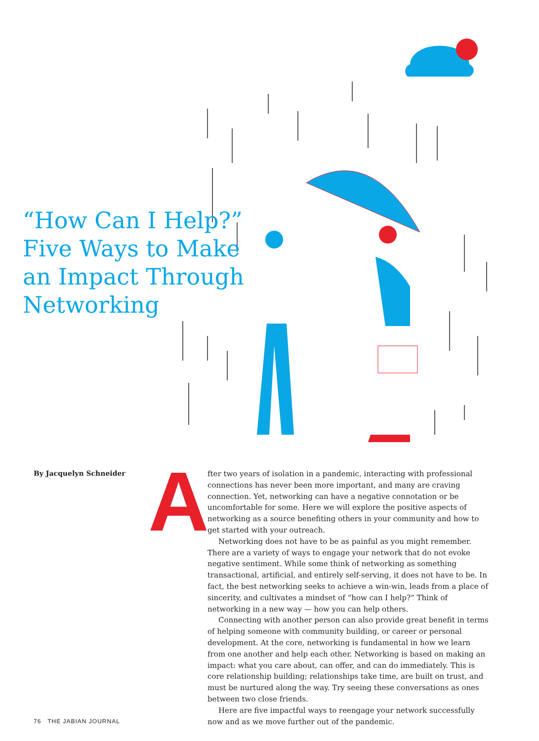“How Can I Help?” Five Ways to Make an Impact Through Networking
By Jacquelyn Schneider A
fter two years of isolation in a pandemic, interacting with professional connections has never been more important, and many are craving connection. Yet, networking can have a negative connotation or be uncomfortable for some. Here we will explore the positive aspects of networking as a source benefiting others in your community and how to get started with your outreach.
Networking does not have to be as painful as you might remember. There are a variety of ways to engage your network that do not evoke negative sentiment. While some think of networking as something transactional, artificial, and entirely self-serving, it does not have to be. In fact, the best networking seeks to achieve a win-win, leads from a place of sincerity, and cultivates a mindset of “how can I help?” Think of networking in a new way — how you can help others.
Connecting with another person can also provide great benefit in terms of helping someone with community building, or career or personal development. At the core, networking is fundamental in how we learn from one another and help each other. Networking is based on making an impact: what you care about, can offer, and can do immediately. This is core relationship building; relationships take time, are built on trust, and must be nurtured along the way. Try seeing these conversations as ones between two close friends.
Here are five impactful ways to reengage your network successfully now and as we move further out of the pandemic.
76 THE JABIAN JOURNAL